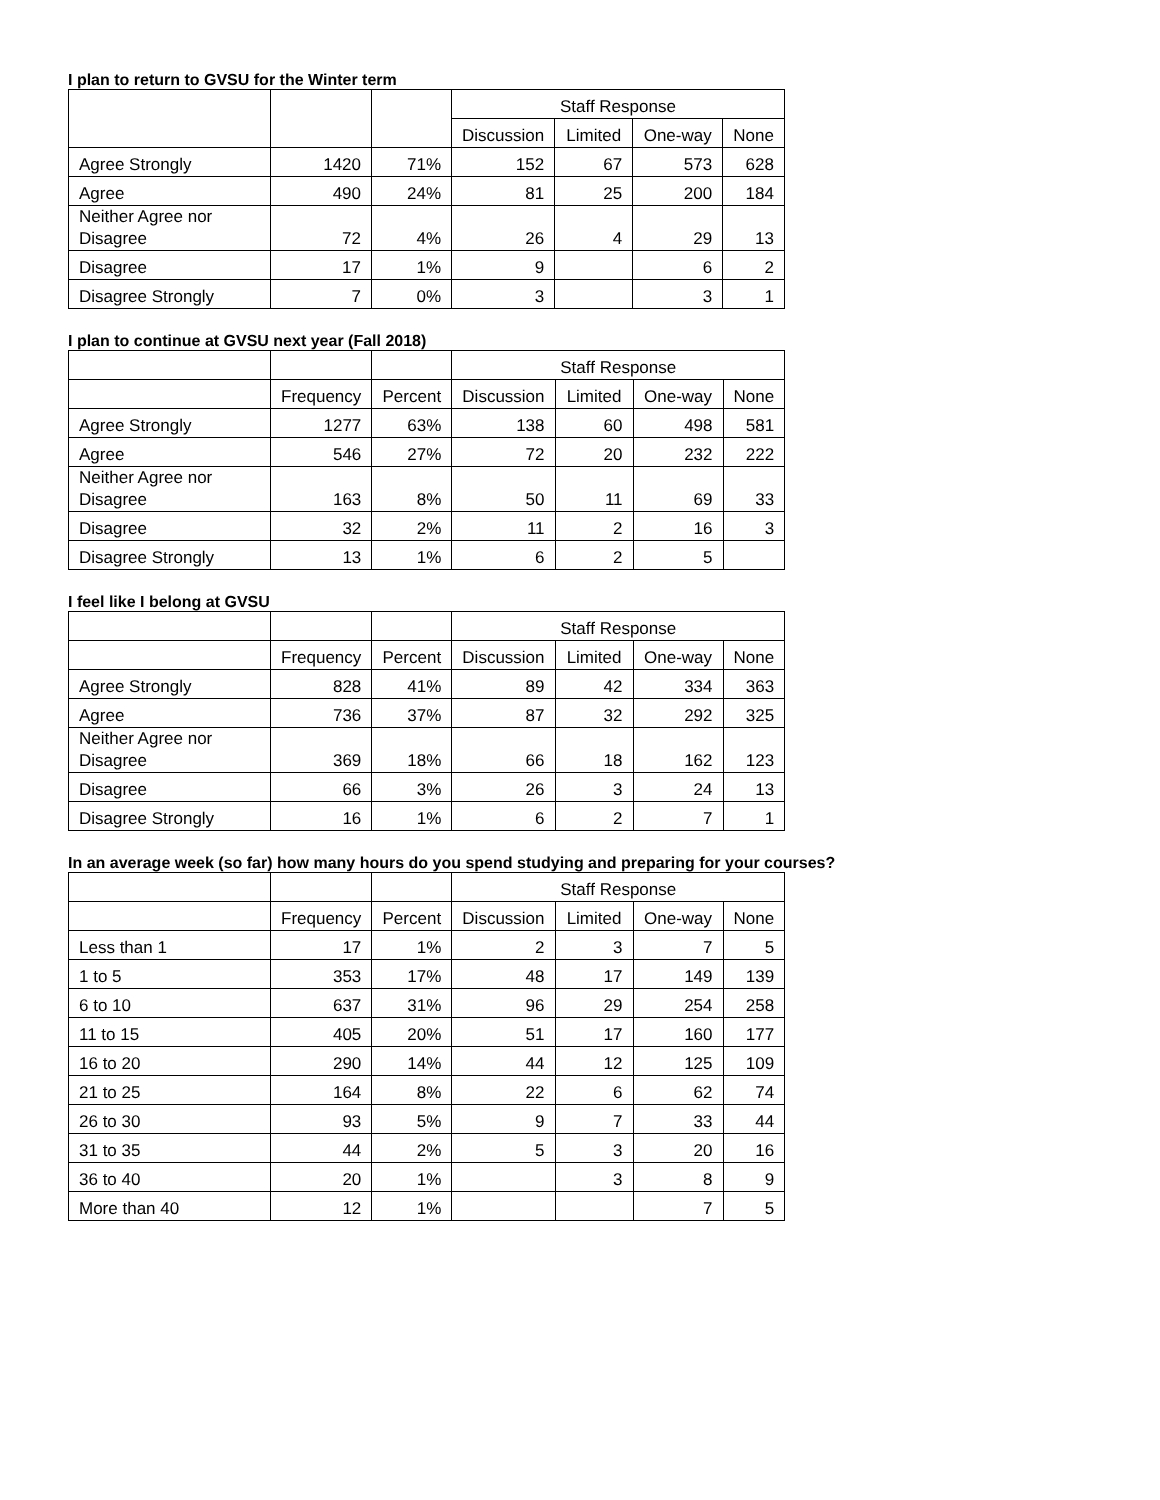I plan to return to GVSU for the Winter term
| | | | Staff Response | | | |
| --- | --- | --- | --- | --- | --- | --- |
| | | | Discussion | Limited | One-way | None |
| Agree Strongly | 1420 | 71% | 152 | 67 | 573 | 628 |
| Agree | 490 | 24% | 81 | 25 | 200 | 184 |
| Neither Agree nor Disagree | 72 | 4% | 26 | 4 | 29 | 13 |
| Disagree | 17 | 1% | 9 | | 6 | 2 |
| Disagree Strongly | 7 | 0% | 3 | | 3 | 1 |
I plan to continue at GVSU next year (Fall 2018)
| | | | Staff Response | | | |
| --- | --- | --- | --- | --- | --- | --- |
| | Frequency | Percent | Discussion | Limited | One-way | None |
| Agree Strongly | 1277 | 63% | 138 | 60 | 498 | 581 |
| Agree | 546 | 27% | 72 | 20 | 232 | 222 |
| Neither Agree nor Disagree | 163 | 8% | 50 | 11 | 69 | 33 |
| Disagree | 32 | 2% | 11 | 2 | 16 | 3 |
| Disagree Strongly | 13 | 1% | 6 | 2 | 5 | |
I feel like I belong at GVSU
| | | | Staff Response | | | |
| --- | --- | --- | --- | --- | --- | --- |
| | Frequency | Percent | Discussion | Limited | One-way | None |
| Agree Strongly | 828 | 41% | 89 | 42 | 334 | 363 |
| Agree | 736 | 37% | 87 | 32 | 292 | 325 |
| Neither Agree nor Disagree | 369 | 18% | 66 | 18 | 162 | 123 |
| Disagree | 66 | 3% | 26 | 3 | 24 | 13 |
| Disagree Strongly | 16 | 1% | 6 | 2 | 7 | 1 |
In an average week (so far) how many hours do you spend studying and preparing for your courses?
| | | | Staff Response | | | |
| --- | --- | --- | --- | --- | --- | --- |
| | Frequency | Percent | Discussion | Limited | One-way | None |
| Less than 1 | 17 | 1% | 2 | 3 | 7 | 5 |
| 1 to 5 | 353 | 17% | 48 | 17 | 149 | 139 |
| 6 to 10 | 637 | 31% | 96 | 29 | 254 | 258 |
| 11 to 15 | 405 | 20% | 51 | 17 | 160 | 177 |
| 16 to 20 | 290 | 14% | 44 | 12 | 125 | 109 |
| 21 to 25 | 164 | 8% | 22 | 6 | 62 | 74 |
| 26 to 30 | 93 | 5% | 9 | 7 | 33 | 44 |
| 31 to 35 | 44 | 2% | 5 | 3 | 20 | 16 |
| 36 to 40 | 20 | 1% | | 3 | 8 | 9 |
| More than 40 | 12 | 1% | | | 7 | 5 |